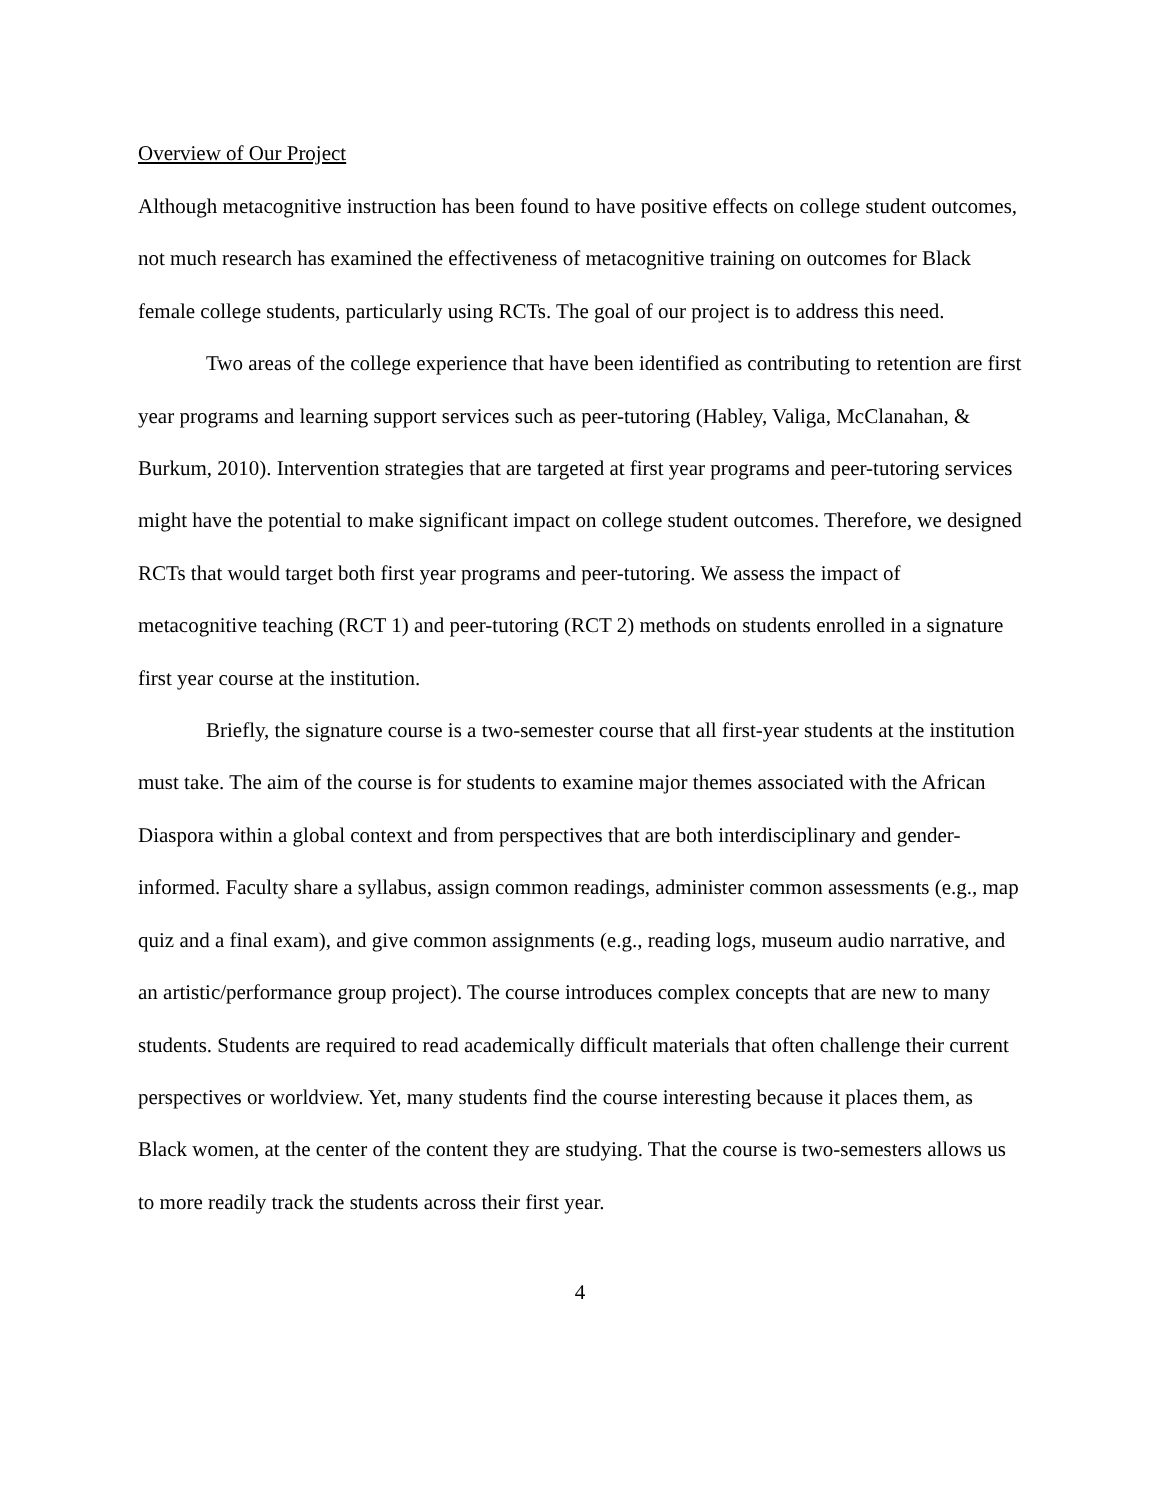Overview of Our Project
Although metacognitive instruction has been found to have positive effects on college student outcomes, not much research has examined the effectiveness of metacognitive training on outcomes for Black female college students, particularly using RCTs. The goal of our project is to address this need.
Two areas of the college experience that have been identified as contributing to retention are first year programs and learning support services such as peer-tutoring (Habley, Valiga, McClanahan, & Burkum, 2010). Intervention strategies that are targeted at first year programs and peer-tutoring services might have the potential to make significant impact on college student outcomes. Therefore, we designed RCTs that would target both first year programs and peer-tutoring. We assess the impact of metacognitive teaching (RCT 1) and peer-tutoring (RCT 2) methods on students enrolled in a signature first year course at the institution.
Briefly, the signature course is a two-semester course that all first-year students at the institution must take. The aim of the course is for students to examine major themes associated with the African Diaspora within a global context and from perspectives that are both interdisciplinary and gender-informed. Faculty share a syllabus, assign common readings, administer common assessments (e.g., map quiz and a final exam), and give common assignments (e.g., reading logs, museum audio narrative, and an artistic/performance group project). The course introduces complex concepts that are new to many students. Students are required to read academically difficult materials that often challenge their current perspectives or worldview. Yet, many students find the course interesting because it places them, as Black women, at the center of the content they are studying. That the course is two-semesters allows us to more readily track the students across their first year.
4